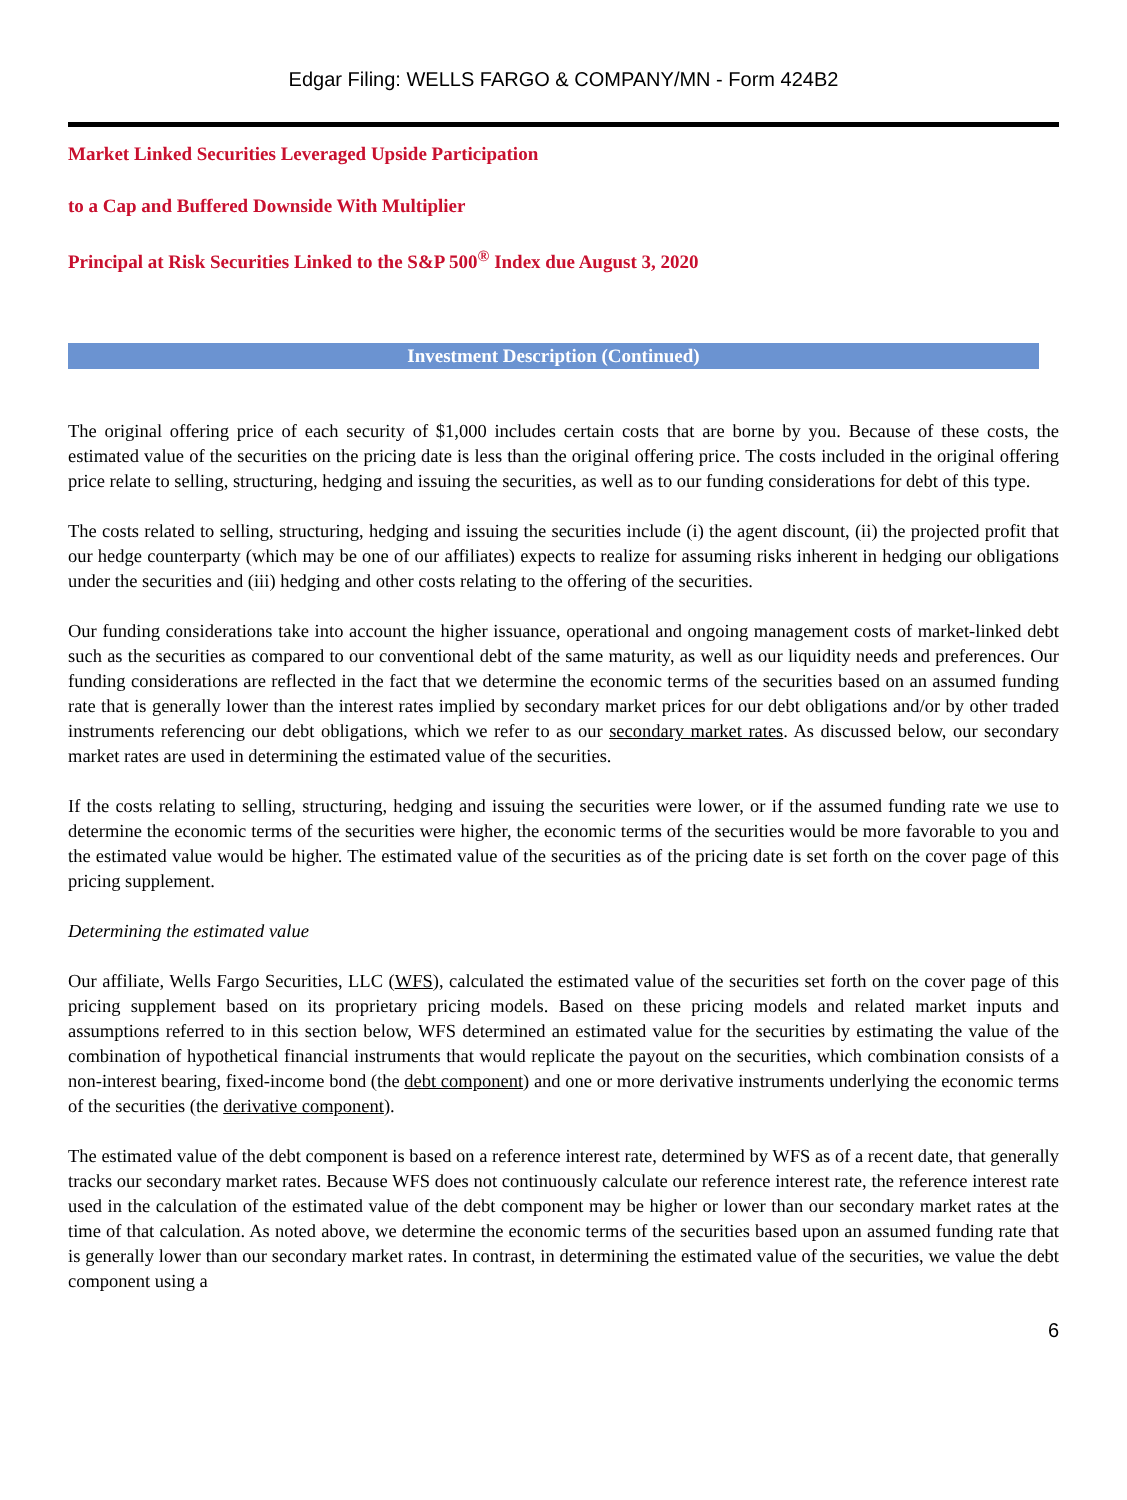Edgar Filing: WELLS FARGO & COMPANY/MN - Form 424B2
Market Linked Securities Leveraged Upside Participation
to a Cap and Buffered Downside With Multiplier
Principal at Risk Securities Linked to the S&P 500<sup>®</sup> Index due August 3, 2020
Investment Description (Continued)
The original offering price of each security of $1,000 includes certain costs that are borne by you. Because of these costs, the estimated value of the securities on the pricing date is less than the original offering price. The costs included in the original offering price relate to selling, structuring, hedging and issuing the securities, as well as to our funding considerations for debt of this type.
The costs related to selling, structuring, hedging and issuing the securities include (i) the agent discount, (ii) the projected profit that our hedge counterparty (which may be one of our affiliates) expects to realize for assuming risks inherent in hedging our obligations under the securities and (iii) hedging and other costs relating to the offering of the securities.
Our funding considerations take into account the higher issuance, operational and ongoing management costs of market-linked debt such as the securities as compared to our conventional debt of the same maturity, as well as our liquidity needs and preferences. Our funding considerations are reflected in the fact that we determine the economic terms of the securities based on an assumed funding rate that is generally lower than the interest rates implied by secondary market prices for our debt obligations and/or by other traded instruments referencing our debt obligations, which we refer to as our secondary market rates. As discussed below, our secondary market rates are used in determining the estimated value of the securities.
If the costs relating to selling, structuring, hedging and issuing the securities were lower, or if the assumed funding rate we use to determine the economic terms of the securities were higher, the economic terms of the securities would be more favorable to you and the estimated value would be higher. The estimated value of the securities as of the pricing date is set forth on the cover page of this pricing supplement.
Determining the estimated value
Our affiliate, Wells Fargo Securities, LLC (WFS), calculated the estimated value of the securities set forth on the cover page of this pricing supplement based on its proprietary pricing models. Based on these pricing models and related market inputs and assumptions referred to in this section below, WFS determined an estimated value for the securities by estimating the value of the combination of hypothetical financial instruments that would replicate the payout on the securities, which combination consists of a non-interest bearing, fixed-income bond (the debt component) and one or more derivative instruments underlying the economic terms of the securities (the derivative component).
The estimated value of the debt component is based on a reference interest rate, determined by WFS as of a recent date, that generally tracks our secondary market rates. Because WFS does not continuously calculate our reference interest rate, the reference interest rate used in the calculation of the estimated value of the debt component may be higher or lower than our secondary market rates at the time of that calculation. As noted above, we determine the economic terms of the securities based upon an assumed funding rate that is generally lower than our secondary market rates. In contrast, in determining the estimated value of the securities, we value the debt component using a
6